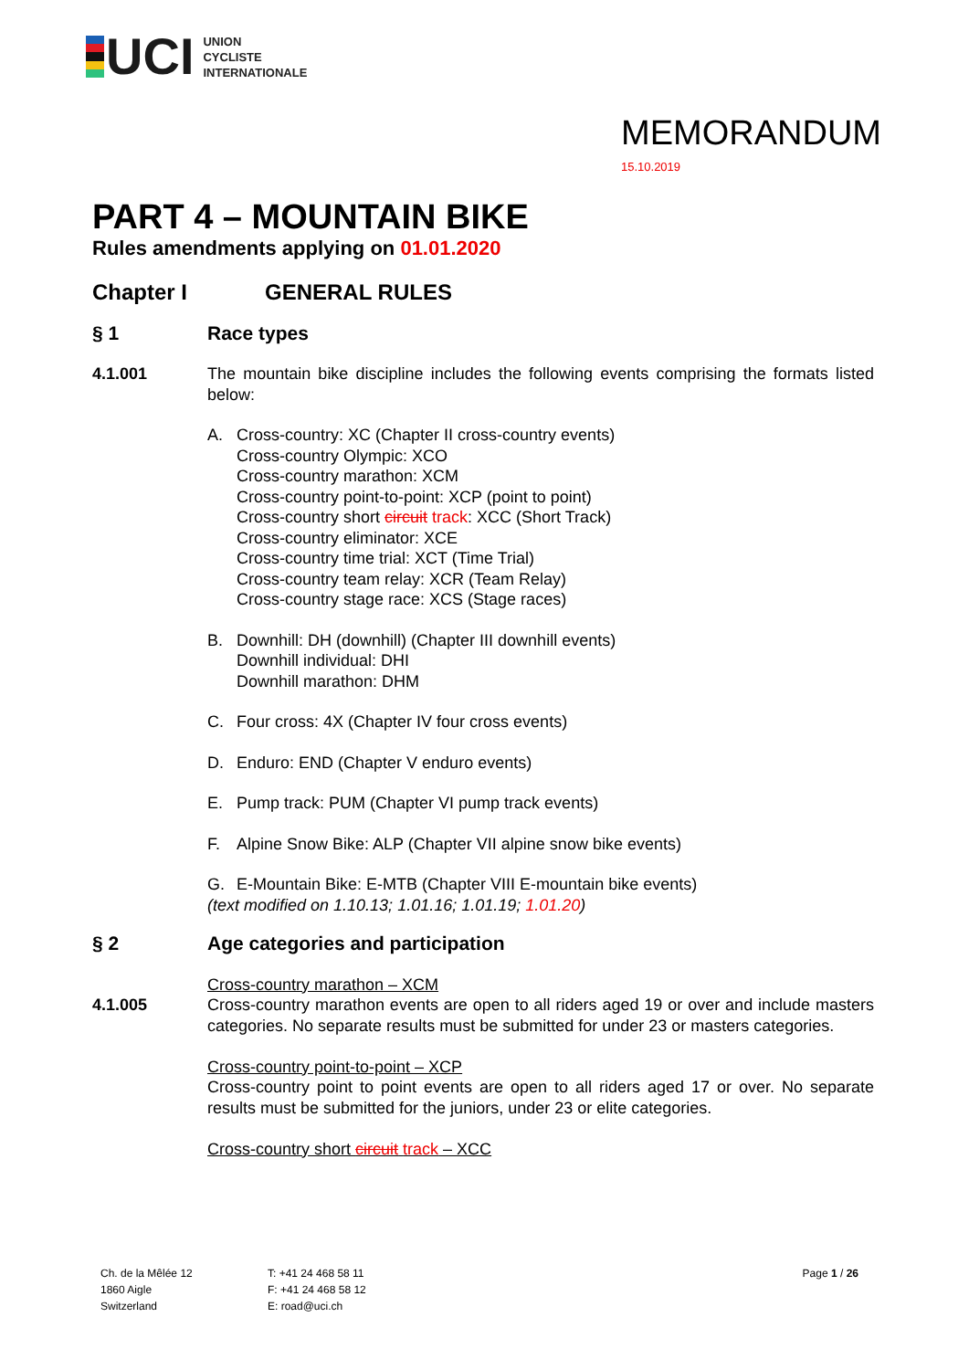UCI
UNION
CYCLISTE
INTERNATIONALE
MEMORANDUM
15.10.2019
PART 4 – MOUNTAIN BIKE
Rules amendments applying on 01.01.2020
Chapter I GENERAL RULES
§ 1 Race types
4.1.001 The mountain bike discipline includes the following events comprising the formats listed below:
A. Cross-country: XC (Chapter II cross-country events)
Cross-country Olympic: XCO
Cross-country marathon: XCM
Cross-country point-to-point: XCP (point to point)
Cross-country short circuit track: XCC (Short Track)
Cross-country eliminator: XCE
Cross-country time trial: XCT (Time Trial)
Cross-country team relay: XCR (Team Relay)
Cross-country stage race: XCS (Stage races)
B. Downhill: DH (downhill) (Chapter III downhill events)
Downhill individual: DHI
Downhill marathon: DHM
C. Four cross: 4X (Chapter IV four cross events)
D. Enduro: END (Chapter V enduro events)
E. Pump track: PUM (Chapter VI pump track events)
F. Alpine Snow Bike: ALP (Chapter VII alpine snow bike events)
G. E-Mountain Bike: E-MTB (Chapter VIII E-mountain bike events)
(text modified on 1.10.13; 1.01.16; 1.01.19; 1.01.20)
§ 2 Age categories and participation
4.1.005 Cross-country marathon – XCM
Cross-country marathon events are open to all riders aged 19 or over and include masters categories. No separate results must be submitted for under 23 or masters categories.
Cross-country point-to-point – XCP
Cross-country point to point events are open to all riders aged 17 or over. No separate results must be submitted for the juniors, under 23 or elite categories.
Cross-country short circuit track – XCC
Ch. de la Mêlée 12
1860 Aigle
Switzerland
T: +41 24 468 58 11
F: +41 24 468 58 12
E: road@uci.ch
Page 1 / 26